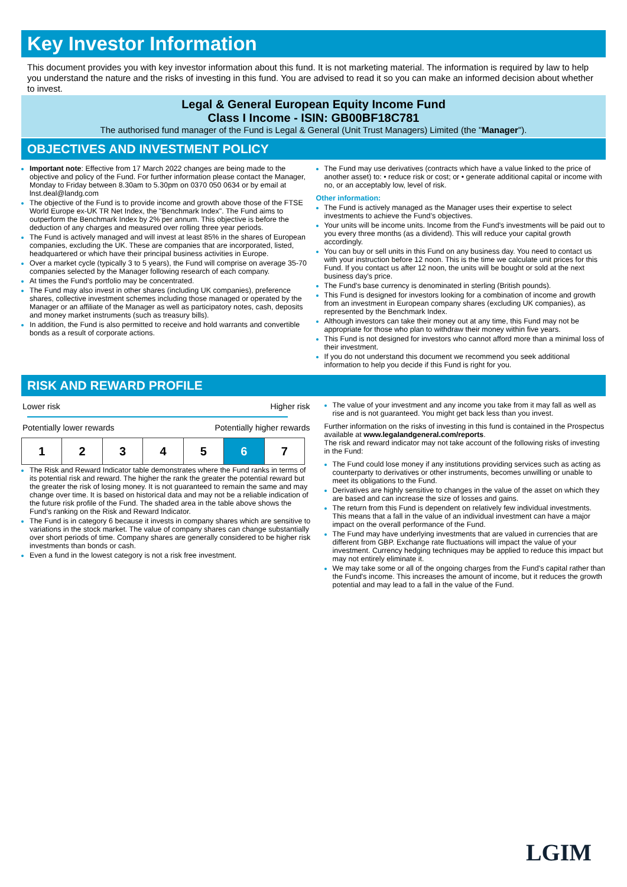Key Investor Information
This document provides you with key investor information about this fund. It is not marketing material. The information is required by law to help you understand the nature and the risks of investing in this fund. You are advised to read it so you can make an informed decision about whether to invest.
Legal & General European Equity Income Fund
Class I Income - ISIN: GB00BF18C781
The authorised fund manager of the Fund is Legal & General (Unit Trust Managers) Limited (the "Manager").
OBJECTIVES AND INVESTMENT POLICY
Important note: Effective from 17 March 2022 changes are being made to the objective and policy of the Fund. For further information please contact the Manager, Monday to Friday between 8.30am to 5.30pm on 0370 050 0634 or by email at lnst.deal@landg.com
The objective of the Fund is to provide income and growth above those of the FTSE World Europe ex-UK TR Net Index, the "Benchmark Index". The Fund aims to outperform the Benchmark Index by 2% per annum. This objective is before the deduction of any charges and measured over rolling three year periods.
The Fund is actively managed and will invest at least 85% in the shares of European companies, excluding the UK. These are companies that are incorporated, listed, headquartered or which have their principal business activities in Europe.
Over a market cycle (typically 3 to 5 years), the Fund will comprise on average 35-70 companies selected by the Manager following research of each company.
At times the Fund’s portfolio may be concentrated.
The Fund may also invest in other shares (including UK companies), preference shares, collective investment schemes including those managed or operated by the Manager or an affiliate of the Manager as well as participatory notes, cash, deposits and money market instruments (such as treasury bills).
In addition, the Fund is also permitted to receive and hold warrants and convertible bonds as a result of corporate actions.
The Fund may use derivatives (contracts which have a value linked to the price of another asset) to: • reduce risk or cost; or • generate additional capital or income with no, or an acceptably low, level of risk.
Other information:
The Fund is actively managed as the Manager uses their expertise to select investments to achieve the Fund’s objectives.
Your units will be income units. Income from the Fund's investments will be paid out to you every three months (as a dividend). This will reduce your capital growth accordingly.
You can buy or sell units in this Fund on any business day. You need to contact us with your instruction before 12 noon. This is the time we calculate unit prices for this Fund. If you contact us after 12 noon, the units will be bought or sold at the next business day's price.
The Fund's base currency is denominated in sterling (British pounds).
This Fund is designed for investors looking for a combination of income and growth from an investment in European company shares (excluding UK companies), as represented by the Benchmark Index.
Although investors can take their money out at any time, this Fund may not be appropriate for those who plan to withdraw their money within five years.
This Fund is not designed for investors who cannot afford more than a minimal loss of their investment.
If you do not understand this document we recommend you seek additional information to help you decide if this Fund is right for you.
RISK AND REWARD PROFILE
Lower risk Higher risk
Potentially lower rewards Potentially higher rewards
| 1 | 2 | 3 | 4 | 5 | 6 | 7 |
The Risk and Reward Indicator table demonstrates where the Fund ranks in terms of its potential risk and reward. The higher the rank the greater the potential reward but the greater the risk of losing money. It is not guaranteed to remain the same and may change over time. It is based on historical data and may not be a reliable indication of the future risk profile of the Fund. The shaded area in the table above shows the Fund’s ranking on the Risk and Reward Indicator.
The Fund is in category 6 because it invests in company shares which are sensitive to variations in the stock market. The value of company shares can change substantially over short periods of time. Company shares are generally considered to be higher risk investments than bonds or cash.
Even a fund in the lowest category is not a risk free investment.
The value of your investment and any income you take from it may fall as well as rise and is not guaranteed. You might get back less than you invest.
Further information on the risks of investing in this fund is contained in the Prospectus available at www.legalandgeneral.com/reports.
The risk and reward indicator may not take account of the following risks of investing in the Fund:
The Fund could lose money if any institutions providing services such as acting as counterparty to derivatives or other instruments, becomes unwilling or unable to meet its obligations to the Fund.
Derivatives are highly sensitive to changes in the value of the asset on which they are based and can increase the size of losses and gains.
The return from this Fund is dependent on relatively few individual investments. This means that a fall in the value of an individual investment can have a major impact on the overall performance of the Fund.
The Fund may have underlying investments that are valued in currencies that are different from GBP. Exchange rate fluctuations will impact the value of your investment. Currency hedging techniques may be applied to reduce this impact but may not entirely eliminate it.
We may take some or all of the ongoing charges from the Fund's capital rather than the Fund's income. This increases the amount of income, but it reduces the growth potential and may lead to a fall in the value of the Fund.
LGIM